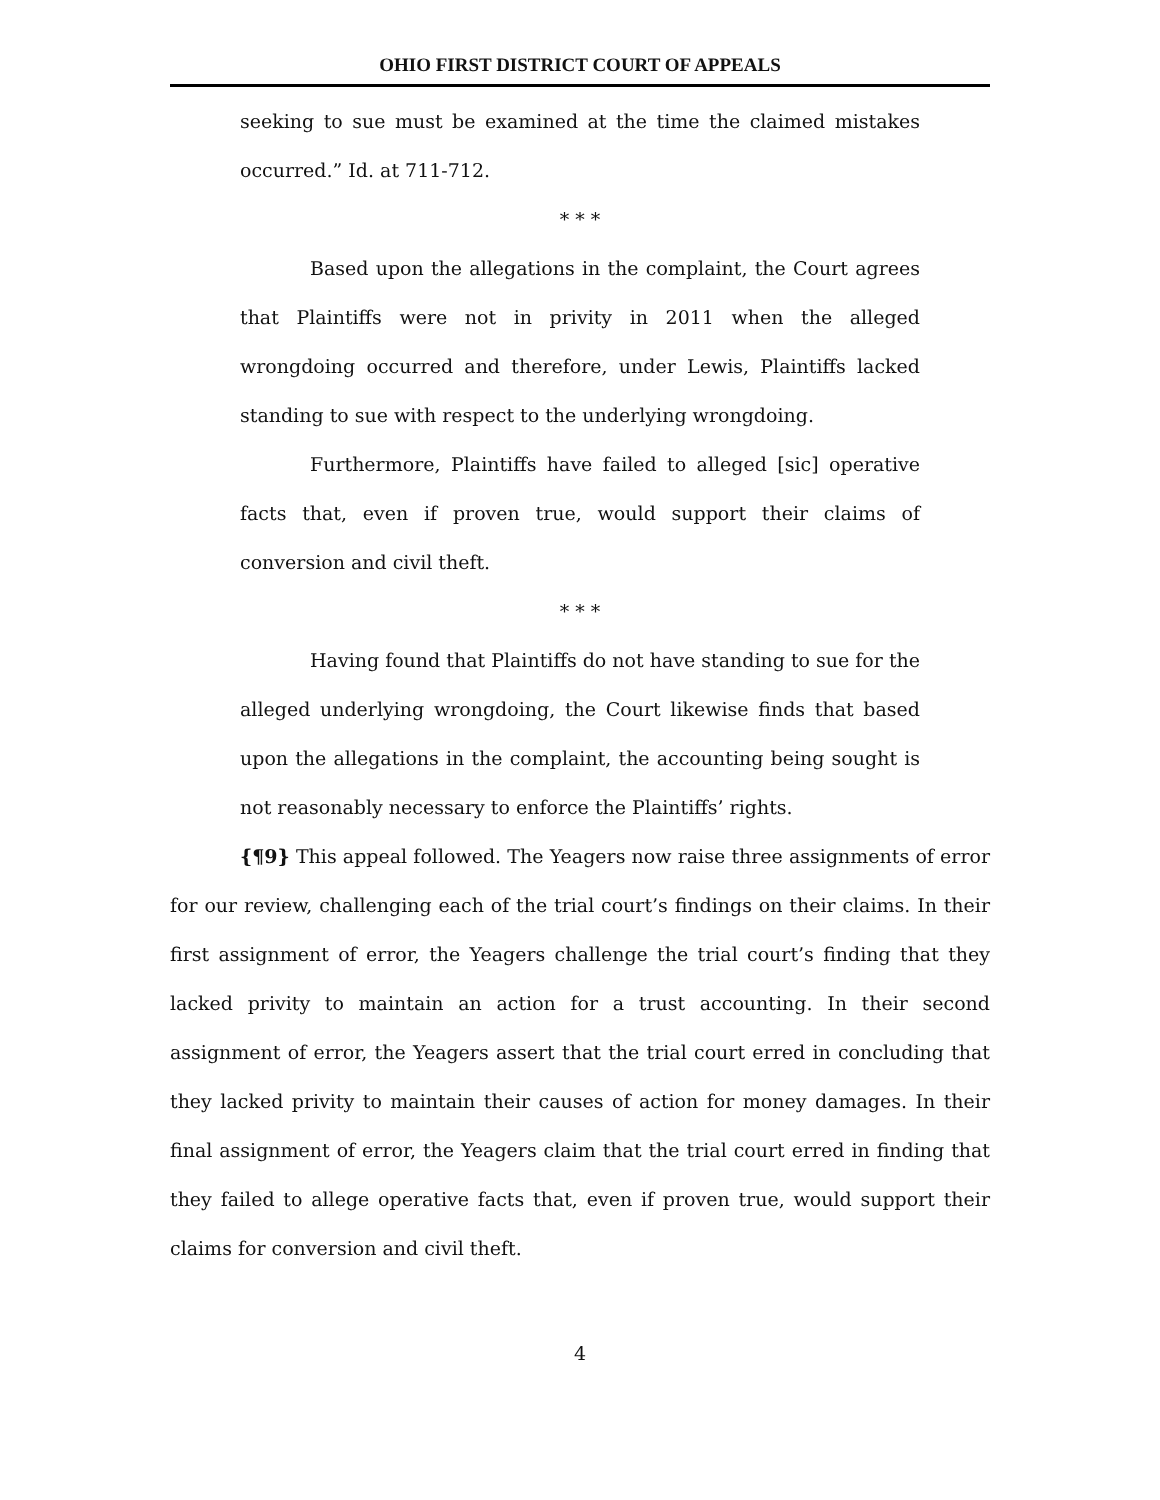OHIO FIRST DISTRICT COURT OF APPEALS
seeking to sue must be examined at the time the claimed mistakes occurred.” Id. at 711-712.
* * *
Based upon the allegations in the complaint, the Court agrees that Plaintiffs were not in privity in 2011 when the alleged wrongdoing occurred and therefore, under Lewis, Plaintiffs lacked standing to sue with respect to the underlying wrongdoing.
Furthermore, Plaintiffs have failed to alleged [sic] operative facts that, even if proven true, would support their claims of conversion and civil theft.
* * *
Having found that Plaintiffs do not have standing to sue for the alleged underlying wrongdoing, the Court likewise finds that based upon the allegations in the complaint, the accounting being sought is not reasonably necessary to enforce the Plaintiffs’ rights.
{¶9} This appeal followed. The Yeagers now raise three assignments of error for our review, challenging each of the trial court’s findings on their claims. In their first assignment of error, the Yeagers challenge the trial court’s finding that they lacked privity to maintain an action for a trust accounting. In their second assignment of error, the Yeagers assert that the trial court erred in concluding that they lacked privity to maintain their causes of action for money damages. In their final assignment of error, the Yeagers claim that the trial court erred in finding that they failed to allege operative facts that, even if proven true, would support their claims for conversion and civil theft.
4